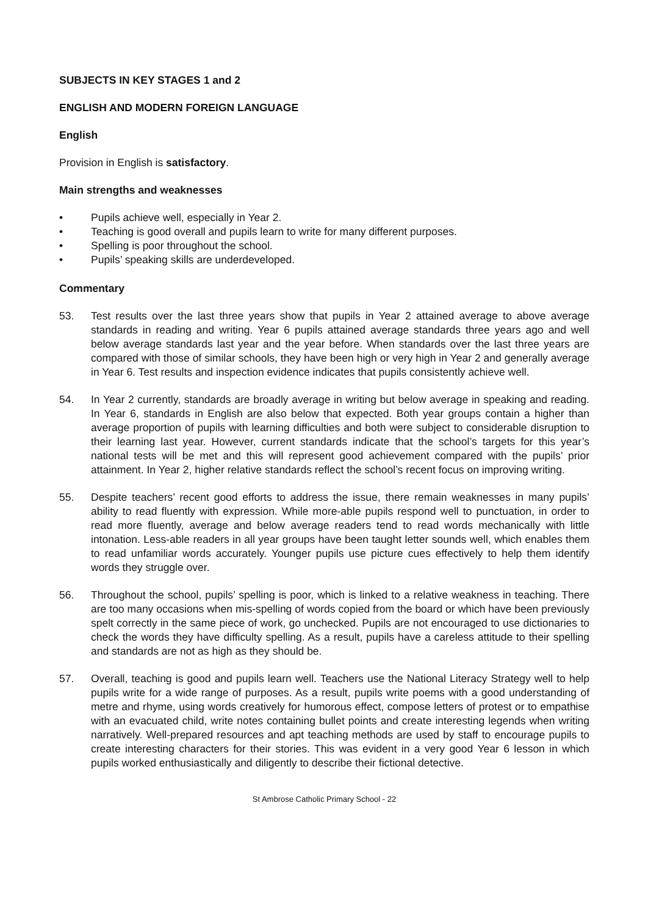SUBJECTS IN KEY STAGES 1 and 2
ENGLISH AND MODERN FOREIGN LANGUAGE
English
Provision in English is satisfactory.
Main strengths and weaknesses
• Pupils achieve well, especially in Year 2.
• Teaching is good overall and pupils learn to write for many different purposes.
• Spelling is poor throughout the school.
• Pupils’ speaking skills are underdeveloped.
Commentary
53. Test results over the last three years show that pupils in Year 2 attained average to above average standards in reading and writing. Year 6 pupils attained average standards three years ago and well below average standards last year and the year before. When standards over the last three years are compared with those of similar schools, they have been high or very high in Year 2 and generally average in Year 6. Test results and inspection evidence indicates that pupils consistently achieve well.
54. In Year 2 currently, standards are broadly average in writing but below average in speaking and reading. In Year 6, standards in English are also below that expected. Both year groups contain a higher than average proportion of pupils with learning difficulties and both were subject to considerable disruption to their learning last year. However, current standards indicate that the school’s targets for this year’s national tests will be met and this will represent good achievement compared with the pupils’ prior attainment. In Year 2, higher relative standards reflect the school’s recent focus on improving writing.
55. Despite teachers’ recent good efforts to address the issue, there remain weaknesses in many pupils’ ability to read fluently with expression. While more-able pupils respond well to punctuation, in order to read more fluently, average and below average readers tend to read words mechanically with little intonation. Less-able readers in all year groups have been taught letter sounds well, which enables them to read unfamiliar words accurately. Younger pupils use picture cues effectively to help them identify words they struggle over.
56. Throughout the school, pupils’ spelling is poor, which is linked to a relative weakness in teaching. There are too many occasions when mis-spelling of words copied from the board or which have been previously spelt correctly in the same piece of work, go unchecked. Pupils are not encouraged to use dictionaries to check the words they have difficulty spelling. As a result, pupils have a careless attitude to their spelling and standards are not as high as they should be.
57. Overall, teaching is good and pupils learn well. Teachers use the National Literacy Strategy well to help pupils write for a wide range of purposes. As a result, pupils write poems with a good understanding of metre and rhyme, using words creatively for humorous effect, compose letters of protest or to empathise with an evacuated child, write notes containing bullet points and create interesting legends when writing narratively. Well-prepared resources and apt teaching methods are used by staff to encourage pupils to create interesting characters for their stories. This was evident in a very good Year 6 lesson in which pupils worked enthusiastically and diligently to describe their fictional detective.
St Ambrose Catholic Primary School - 22